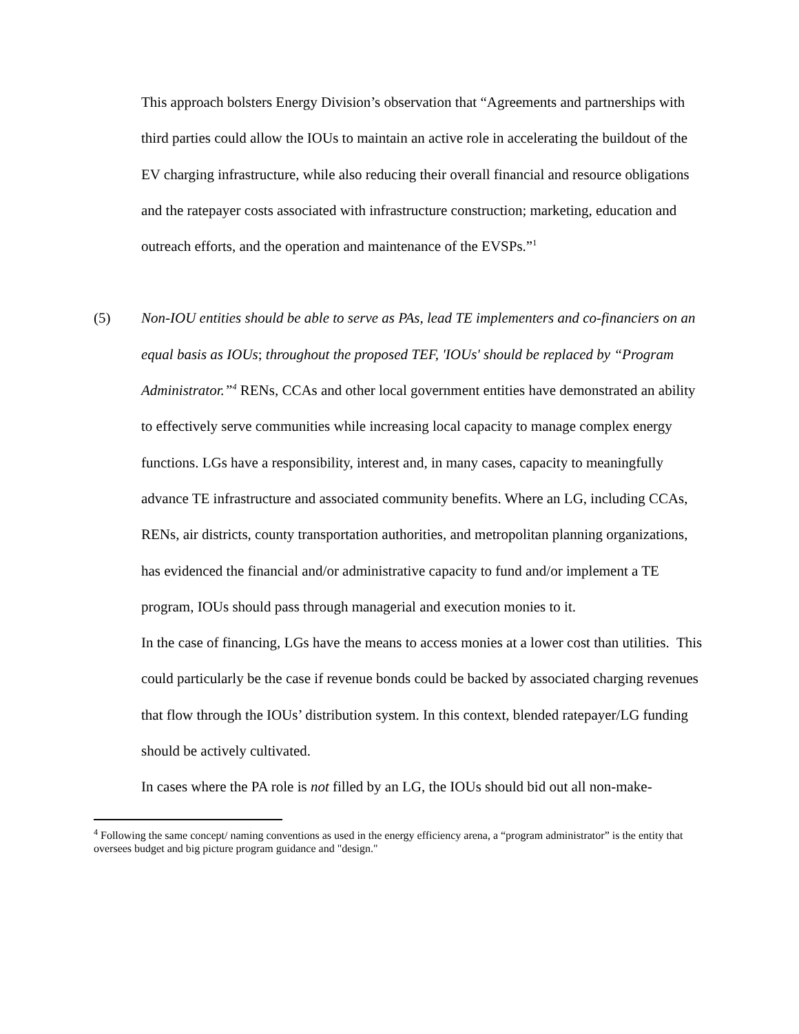This approach bolsters Energy Division’s observation that “Agreements and partnerships with third parties could allow the IOUs to maintain an active role in accelerating the buildout of the EV charging infrastructure, while also reducing their overall financial and resource obligations and the ratepayer costs associated with infrastructure construction; marketing, education and outreach efforts, and the operation and maintenance of the EVSPs.”<sup>1</sup>
(5) Non-IOU entities should be able to serve as PAs, lead TE implementers and co-financiers on an equal basis as IOUs; throughout the proposed TEF, 'IOUs' should be replaced by “Program Administrator.”<sup>4</sup> RENs, CCAs and other local government entities have demonstrated an ability to effectively serve communities while increasing local capacity to manage complex energy functions. LGs have a responsibility, interest and, in many cases, capacity to meaningfully advance TE infrastructure and associated community benefits. Where an LG, including CCAs, RENs, air districts, county transportation authorities, and metropolitan planning organizations, has evidenced the financial and/or administrative capacity to fund and/or implement a TE program, IOUs should pass through managerial and execution monies to it.
In the case of financing, LGs have the means to access monies at a lower cost than utilities. This could particularly be the case if revenue bonds could be backed by associated charging revenues that flow through the IOUs’ distribution system. In this context, blended ratepayer/LG funding should be actively cultivated.
In cases where the PA role is not filled by an LG, the IOUs should bid out all non-make-
<sup>4</sup> Following the same concept/ naming conventions as used in the energy efficiency arena, a “program administrator” is the entity that oversees budget and big picture program guidance and "design."